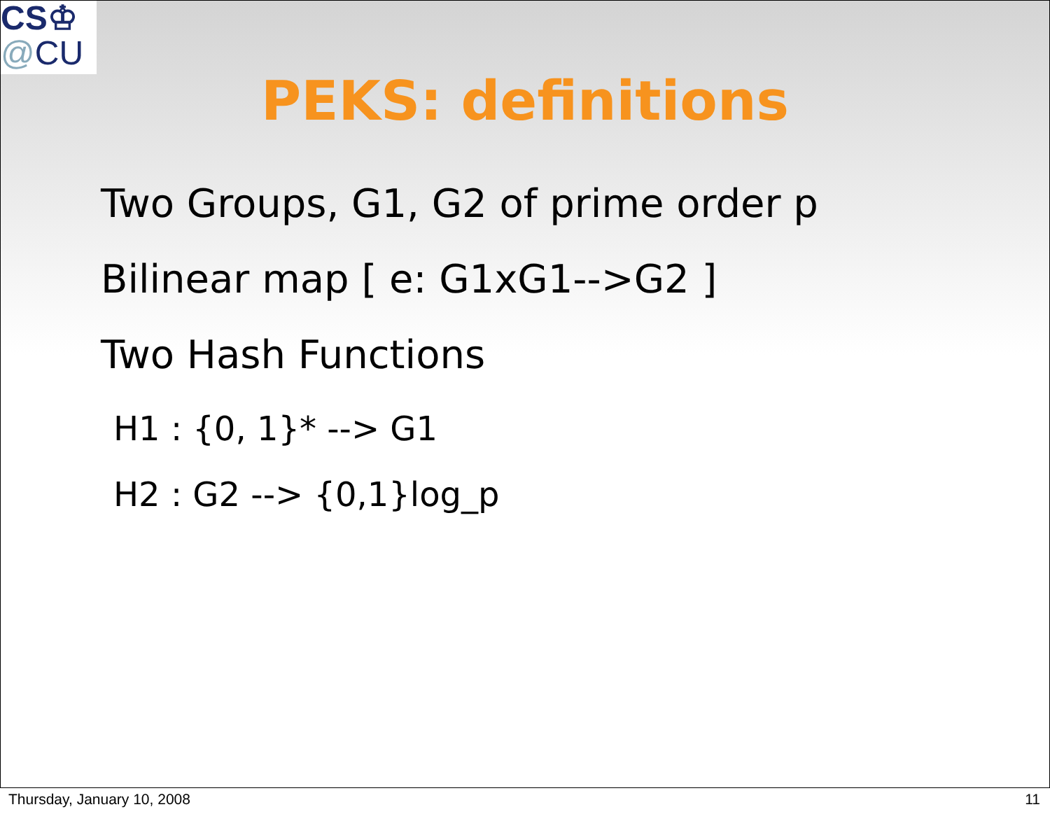CS♔
@CU
PEKS: definitions
Two Groups, G1, G2 of prime order p
Bilinear map [ e: G1xG1-->G2 ]
Two Hash Functions
H1 : {0, 1}* --> G1
H2 : G2 --> {0,1}log_p
Thursday, January 10, 2008 11